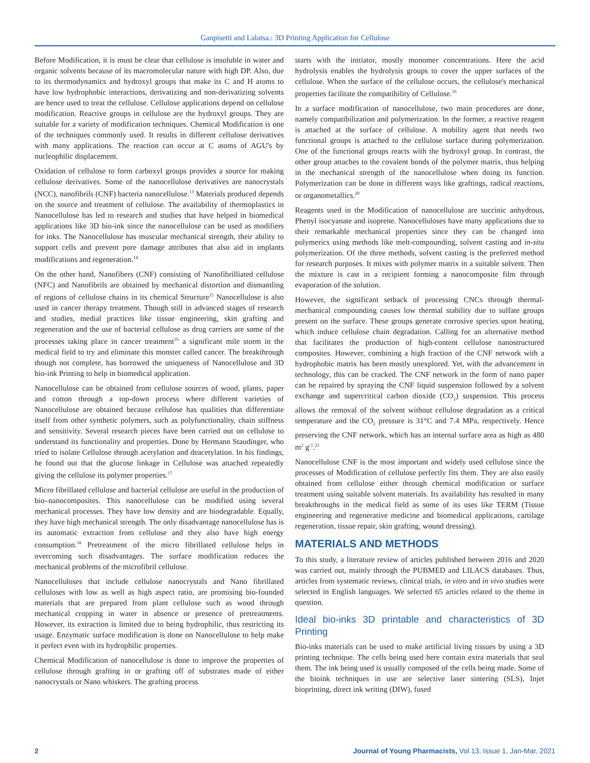Ganpisetti and Lalatsa.: 3D Printing Application for Cellulose
Before Modification, it is must be clear that cellulose is insoluble in water and organic solvents because of its macromolecular nature with high DP. Also, due to its thermodynamics and hydroxyl groups that make its C and H atoms to have low hydrophobic interactions, derivatizing and non-derivatizing solvents are hence used to treat the cellulose. Cellulose applications depend on cellulose modification. Reactive groups in cellulose are the hydroxyl groups. They are suitable for a variety of modification techniques. Chemical Modification is one of the techniques commonly used. It results in different cellulose derivatives with many applications. The reaction can occur at C atoms of AGU's by nucleophilic displacement.
Oxidation of cellulose to form carboxyl groups provides a source for making cellulose derivatives. Some of the nanocellulose derivatives are nanocrystals (NCC), nanofibrils (CNF) bacteria nanocellulose.<sup>13</sup> Materials produced depends on the source and treatment of cellulose. The availability of thermoplastics in Nanocellulose has led to research and studies that have helped in biomedical applications like 3D bio-ink since the nanocellulose can be used as modifiers for inks. The Nanocellulose has muscular mechanical strength, their ability to support cells and prevent pore damage attributes that also aid in implants modifications and regeneration.<sup>14</sup>
On the other hand, Nanofibers (CNF) consisting of Nanofibrilliated cellulose (NFC) and Nanofibrils are obtained by mechanical distortion and dismantling of regions of cellulose chains in its chemical Structure<sup>15</sup> Nanocellulose is also used in cancer therapy treatment. Though still in advanced stages of research and studies, medial practices like tissue engineering, skin grafting and regeneration and the use of bacterial cellulose as drug carriers are some of the processes taking place in cancer treatment<sup>16</sup> a significant mile storm in the medical field to try and eliminate this monster called cancer. The breakthrough though not complete, has borrowed the uniqueness of Nanocellulose and 3D bio-ink Printing to help in biomedical application.
Nanocellulose can be obtained from cellulose sources of wood, plants, paper and cotton through a top-down process where different varieties of Nanocellulose are obtained because cellulose has qualities that differentiate itself from other synthetic polymers, such as polyfunctionality, chain stiffness and sensitivity. Several research pieces have been carried out on cellulose to understand its functionality and properties. Done by Hermann Staudinger, who tried to isolate Cellulose through acetylation and deacetylation. In his findings, he found out that the glucose linkage in Cellulose was attached repeatedly giving the cellulose its polymer properties.<sup>17</sup>
Micro fibrillated cellulose and bacterial cellulose are useful in the production of bio–nanocomposites. This nanocellulose can be modified using several mechanical processes. They have low density and are biodegradable. Equally, they have high mechanical strength. The only disadvantage nanocellulose has is its automatic extraction from cellulose and they also have high energy consumption.<sup>18</sup> Pretreatment of the micro fibrillated cellulose helps in overcoming such disadvantages. The surface modification reduces the mechanical problems of the microfibril cellulose.
Nanocelluloses that include cellulose nanocrystals and Nano fibrillated celluloses with low as well as high aspect ratio, are promising bio-founded materials that are prepared from plant cellulose such as wood through mechanical cropping in water in absence or presence of pretreatments. However, its extraction is limited due to being hydrophilic, thus restricting its usage. Enzymatic surface modification is done on Nanocellulose to help make it perfect even with its hydrophilic properties.
Chemical Modification of nanocellulose is done to improve the properties of cellulose through grafting in or grafting off of substrates made of either nanocrystals or Nano whiskers. The grafting process
starts with the initiator, mostly monomer concentrations. Here the acid hydrolysis enables the hydrolysis groups to cover the upper surfaces of the cellulose. When the surface of the cellulose occurs, the cellulose's mechanical properties facilitate the compatibility of Cellulose.<sup>19</sup>
In a surface modification of nanocellulose, two main procedures are done, namely compatibilization and polymerization. In the former, a reactive reagent is attached at the surface of cellulose. A mobility agent that needs two functional groups is attached to the cellulose surface during polymerization. One of the functional groups reacts with the hydroxyl group. In contrast, the other group attaches to the covalent bonds of the polymer matrix, thus helping in the mechanical strength of the nanocellulose when doing its function. Polymerization can be done in different ways like graftings, radical reactions, or organometallics.<sup>20</sup>
Reagents used in the Modification of nanocellulose are succinic anhydrous, Phenyl isocyanate and isoprene. Nanocelluloses have many applications due to their remarkable mechanical properties since they can be changed into polymerics using methods like melt-compounding, solvent casting and in-situ polymerization. Of the three methods, solvent casting is the preferred method for research purposes. It mixes with polymer matrix in a suitable solvent. Then the mixture is cast in a recipient forming a nanocomposite film through evaporation of the solution.
However, the significant setback of processing CNCs through thermal-mechanical compounding causes low thermal stability due to sulfate groups present on the surface. These groups generate corrosive species upon heating, which induce cellulose chain degradation. Calling for an alternative method that facilitates the production of high-content cellulose nanostructured composites. However, combining a high fraction of the CNF network with a hydrophobic matrix has been mostly unexplored. Yet, with the advancement in technology, this can be cracked. The CNF network in the form of nano paper can be repaired by spraying the CNF liquid suspension followed by a solvent exchange and supercritical carbon dioxide (CO<sub>2</sub>) suspension. This process allows the removal of the solvent without cellulose degradation as a critical temperature and the CO<sub>2</sub> pressure is 31°C and 7.4 MPa, respectively. Hence preserving the CNF network, which has an internal surface area as high as 480 m<sup>2</sup> g<sup>-1</sup>.<sup>21</sup>
Nanocellulose CNF is the most important and widely used cellulose since the processes of Modification of cellulose perfectly fits them. They are also easily obtained from cellulose either through chemical modification or surface treatment using suitable solvent materials. Its availability has resulted in many breakthroughs in the medical field as some of its uses like TERM (Tissue engineering and regenerative medicine and biomedical applications, cartilage regeneration, tissue repair, skin grafting, wound dressing).
MATERIALS AND METHODS
To this study, a literature review of articles published between 2016 and 2020 was carried out, mainly through the PUBMED and LILACS databases. Thus, articles from systematic reviews, clinical trials, in vitro and in vivo studies were selected in English languages. We selected 65 articles related to the theme in question.
Ideal bio-inks 3D printable and characteristics of 3D Printing
Bio-inks materials can be used to make artificial living tissues by using a 3D printing technique. The cells being used here contain extra materials that seal them. The ink being used is usually composed of the cells being made. Some of the bioink techniques in use are selective laser sintering (SLS), Injet bioprinting, direct ink writing (DIW), fused
2 Journal of Young Pharmacists, Vol 13, Issue 1, Jan-Mar, 2021